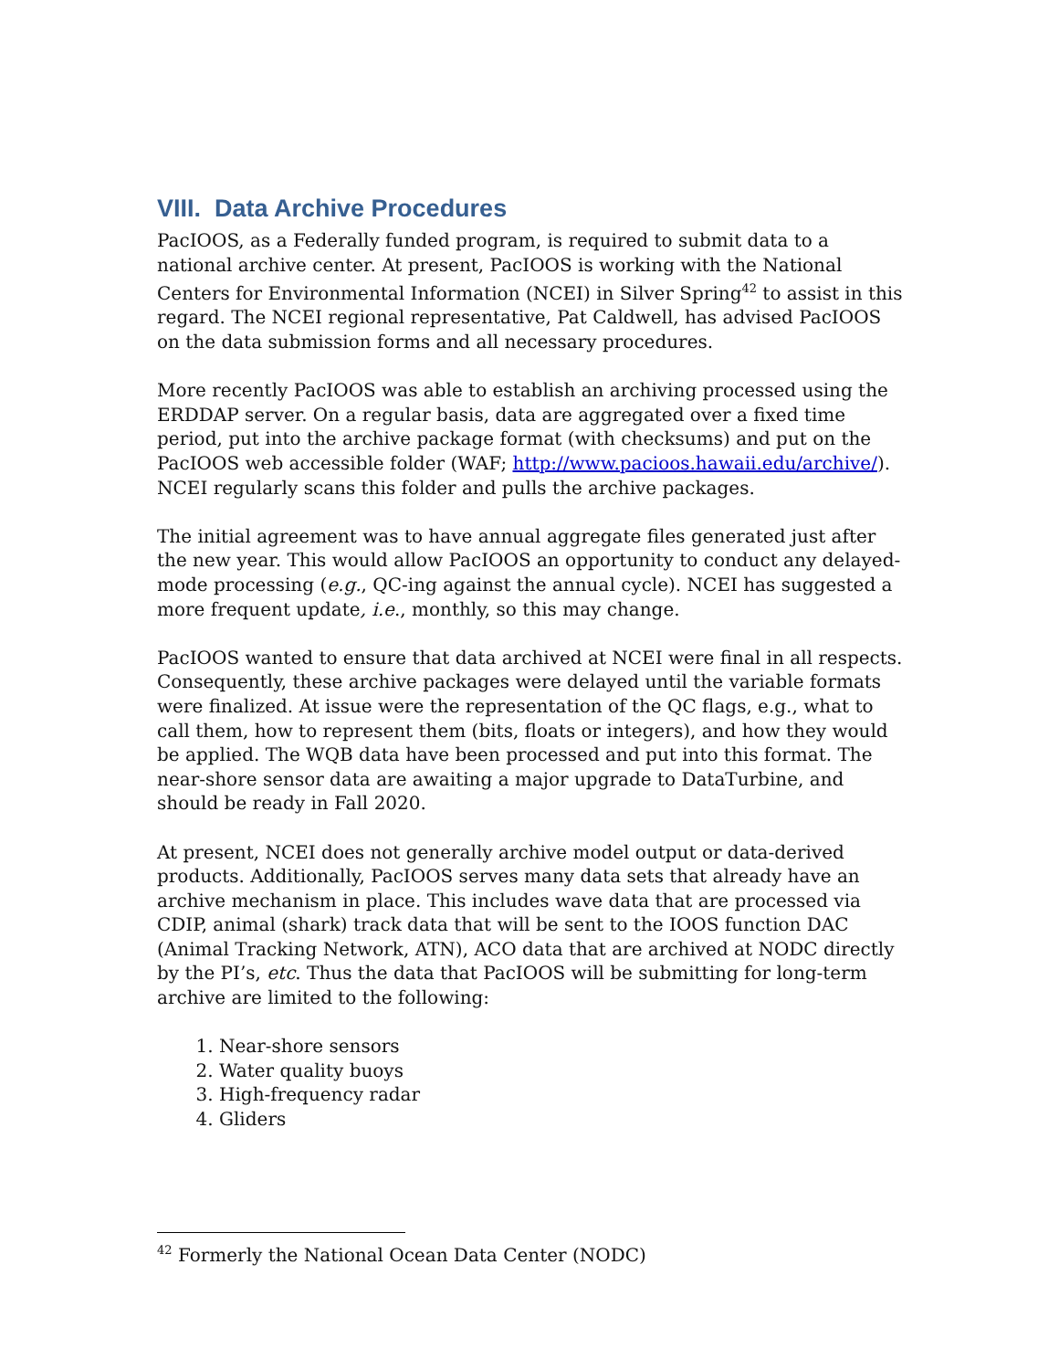VIII. Data Archive Procedures
PacIOOS, as a Federally funded program, is required to submit data to a national archive center. At present, PacIOOS is working with the National Centers for Environmental Information (NCEI) in Silver Spring<sup>42</sup> to assist in this regard. The NCEI regional representative, Pat Caldwell, has advised PacIOOS on the data submission forms and all necessary procedures.
More recently PacIOOS was able to establish an archiving processed using the ERDDAP server. On a regular basis, data are aggregated over a fixed time period, put into the archive package format (with checksums) and put on the PacIOOS web accessible folder (WAF; http://www.pacioos.hawaii.edu/archive/). NCEI regularly scans this folder and pulls the archive packages.
The initial agreement was to have annual aggregate files generated just after the new year. This would allow PacIOOS an opportunity to conduct any delayed-mode processing (e.g., QC-ing against the annual cycle). NCEI has suggested a more frequent update, i.e., monthly, so this may change.
PacIOOS wanted to ensure that data archived at NCEI were final in all respects. Consequently, these archive packages were delayed until the variable formats were finalized. At issue were the representation of the QC flags, e.g., what to call them, how to represent them (bits, floats or integers), and how they would be applied. The WQB data have been processed and put into this format. The near-shore sensor data are awaiting a major upgrade to DataTurbine, and should be ready in Fall 2020.
At present, NCEI does not generally archive model output or data-derived products. Additionally, PacIOOS serves many data sets that already have an archive mechanism in place. This includes wave data that are processed via CDIP, animal (shark) track data that will be sent to the IOOS function DAC (Animal Tracking Network, ATN), ACO data that are archived at NODC directly by the PI’s, etc. Thus the data that PacIOOS will be submitting for long-term archive are limited to the following:
1. Near-shore sensors
2. Water quality buoys
3. High-frequency radar
4. Gliders
<sup>42</sup> Formerly the National Ocean Data Center (NODC)